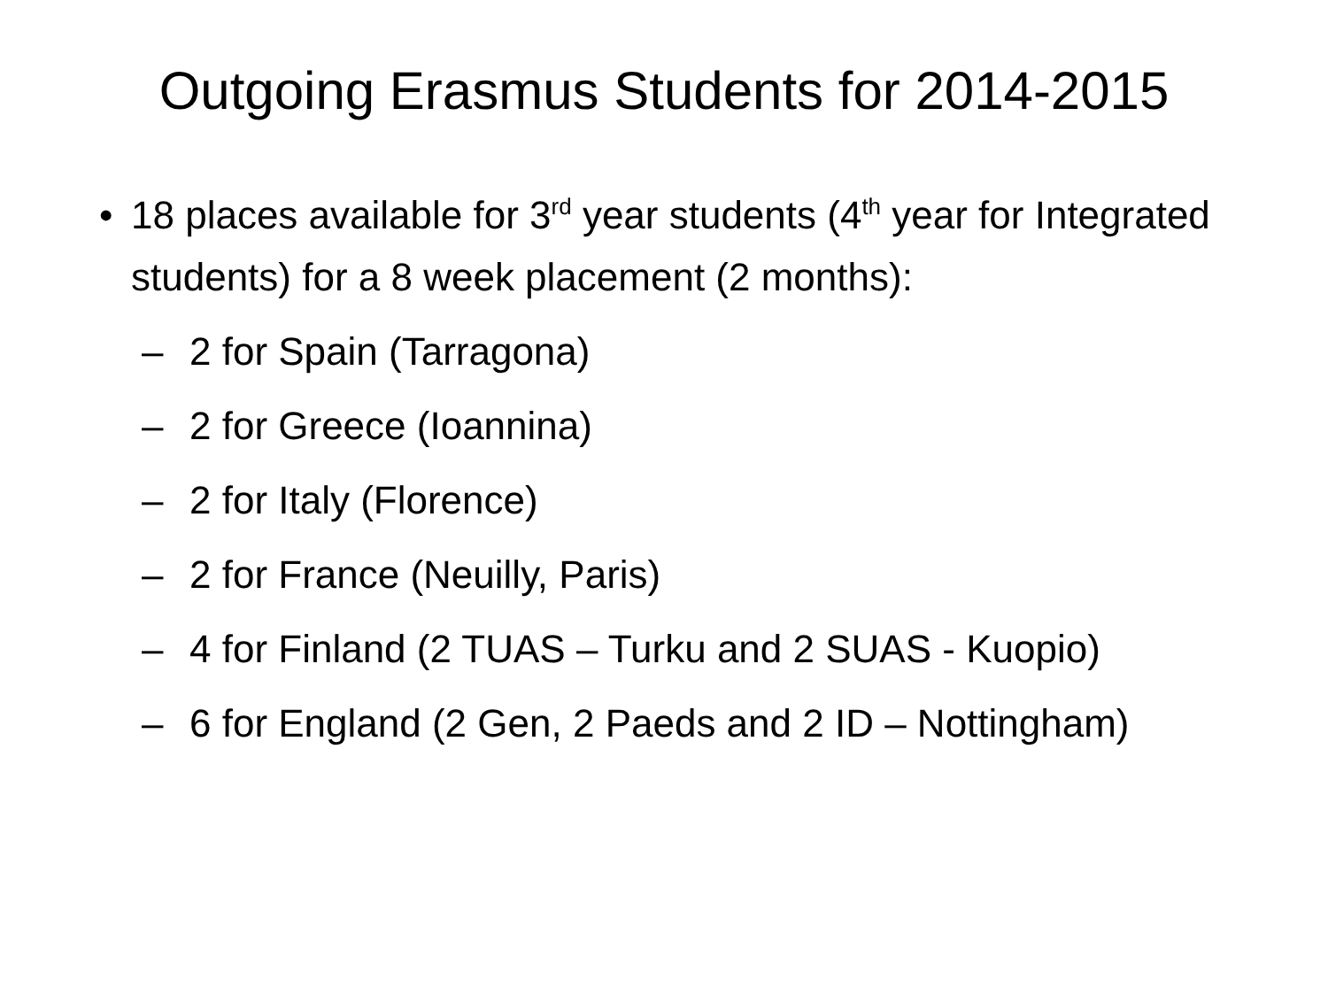Outgoing Erasmus Students for 2014-2015
• 18 places available for 3<sup>rd</sup> year students (4<sup>th</sup> year for Integrated students) for a 8 week placement (2 months):
– 2 for Spain (Tarragona)
– 2 for Greece (Ioannina)
– 2 for Italy (Florence)
– 2 for France (Neuilly, Paris)
– 4 for Finland (2 TUAS – Turku and 2 SUAS - Kuopio)
– 6 for England (2 Gen, 2 Paeds and 2 ID – Nottingham)